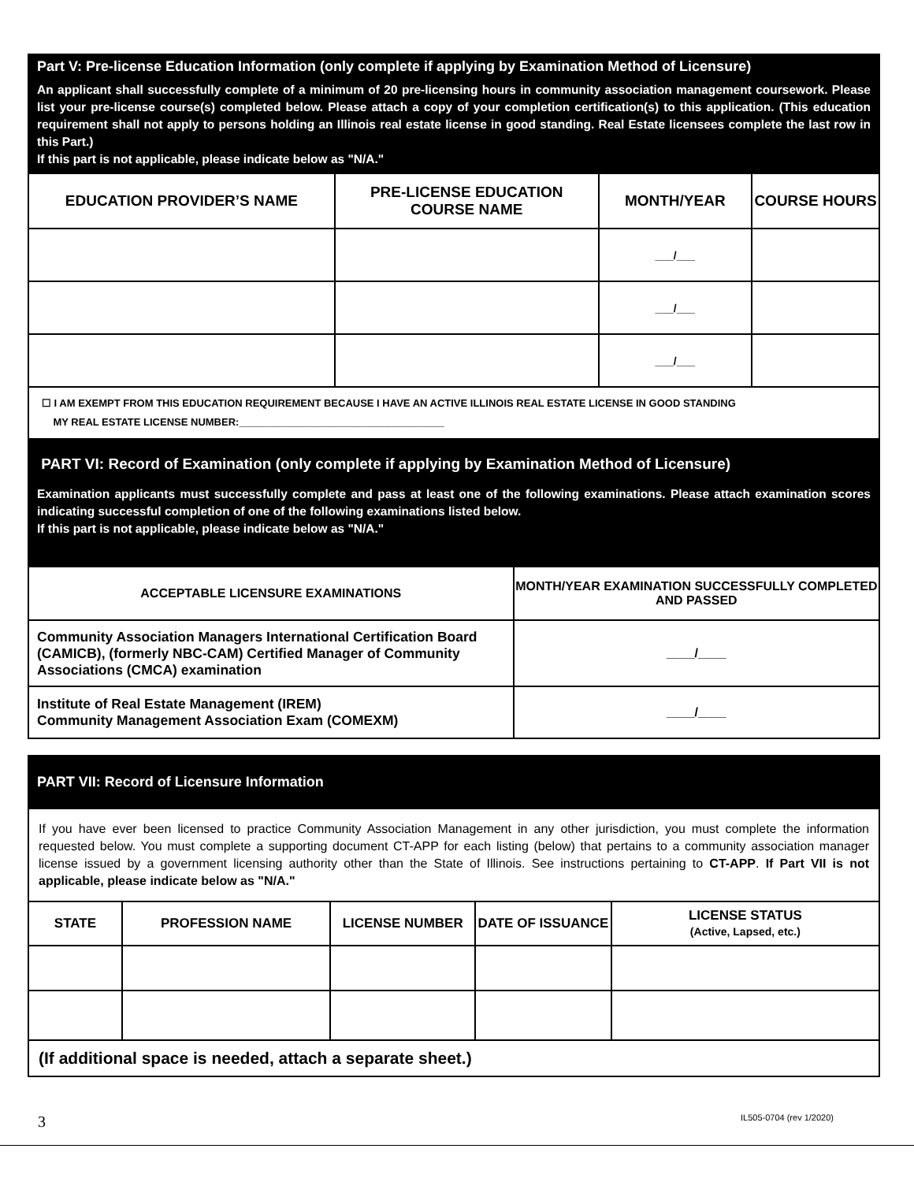Part V: Pre-license Education Information (only complete if applying by Examination Method of Licensure)
An applicant shall successfully complete of a minimum of 20 pre-licensing hours in community association management coursework. Please list your pre-license course(s) completed below. Please attach a copy of your completion certification(s) to this application. (This education requirement shall not apply to persons holding an Illinois real estate license in good standing. Real Estate licensees complete the last row in this Part.)
If this part is not applicable, please indicate below as "N/A."
| EDUCATION PROVIDER’S NAME | PRE-LICENSE EDUCATION COURSE NAME | MONTH/YEAR | COURSE HOURS |
| --- | --- | --- | --- |
| | | ___/___ | |
| | | ___/___ | |
| | | ___/___ | |
☐ I AM EXEMPT FROM THIS EDUCATION REQUIREMENT BECAUSE I HAVE AN ACTIVE ILLINOIS REAL ESTATE LICENSE IN GOOD STANDING
MY REAL ESTATE LICENSE NUMBER:____________________________________
PART VI: Record of Examination (only complete if applying by Examination Method of Licensure)
Examination applicants must successfully complete and pass at least one of the following examinations. Please attach examination scores indicating successful completion of one of the following examinations listed below.
If this part is not applicable, please indicate below as "N/A."
| ACCEPTABLE LICENSURE EXAMINATIONS | MONTH/YEAR EXAMINATION SUCCESSFULLY COMPLETED AND PASSED |
| --- | --- |
| Community Association Managers International Certification Board (CAMICB), (formerly NBC-CAM) Certified Manager of Community Associations (CMCA) examination | ____/____ |
| Institute of Real Estate Management (IREM) Community Management Association Exam (COMEXM) | ____/____ |
PART VII: Record of Licensure Information
If you have ever been licensed to practice Community Association Management in any other jurisdiction, you must complete the information requested below. You must complete a supporting document CT-APP for each listing (below) that pertains to a community association manager license issued by a government licensing authority other than the State of Illinois. See instructions pertaining to CT-APP. If Part VII is not applicable, please indicate below as "N/A."
| STATE | PROFESSION NAME | LICENSE NUMBER | DATE OF ISSUANCE | LICENSE STATUS (Active, Lapsed, etc.) |
| --- | --- | --- | --- | --- |
(If additional space is needed, attach a separate sheet.)
3 IL505-0704 (rev 1/2020)